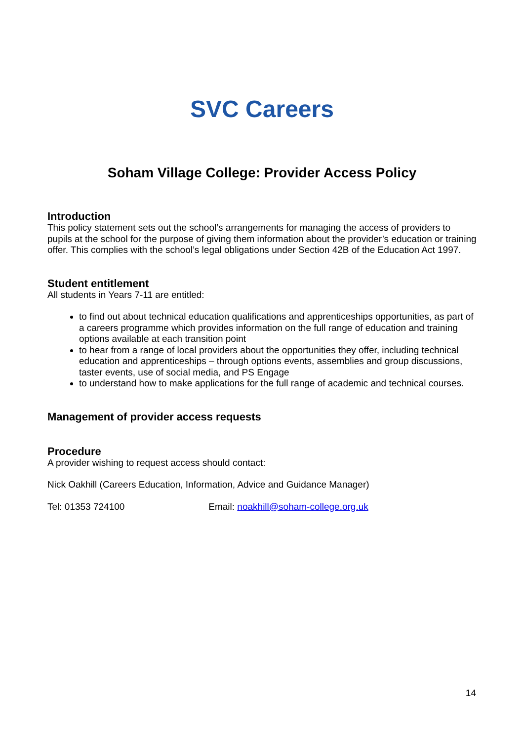SVC Careers
Soham Village College: Provider Access Policy
Introduction
This policy statement sets out the school’s arrangements for managing the access of providers to pupils at the school for the purpose of giving them information about the provider’s education or training offer. This complies with the school’s legal obligations under Section 42B of the Education Act 1997.
Student entitlement
All students in Years 7-11 are entitled:
to find out about technical education qualifications and apprenticeships opportunities, as part of a careers programme which provides information on the full range of education and training options available at each transition point
to hear from a range of local providers about the opportunities they offer, including technical education and apprenticeships – through options events, assemblies and group discussions, taster events, use of social media, and PS Engage
to understand how to make applications for the full range of academic and technical courses.
Management of provider access requests
Procedure
A provider wishing to request access should contact:
Nick Oakhill (Careers Education, Information, Advice and Guidance Manager)
Tel: 01353 724100 Email: noakhill@soham-college.org.uk
14